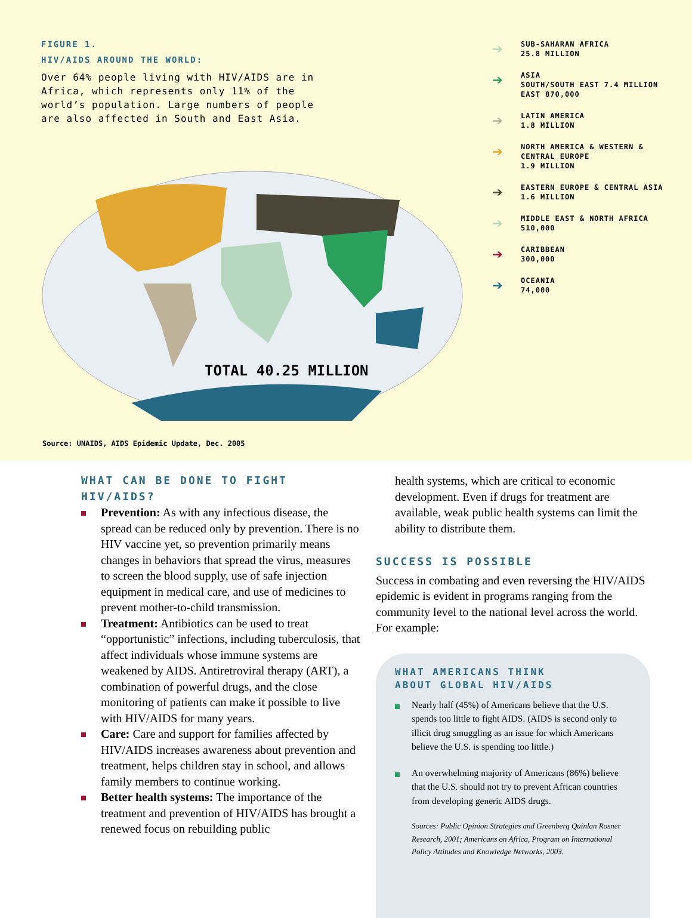FIGURE 1.
HIV/AIDS AROUND THE WORLD:
Over 64% people living with HIV/AIDS are in Africa, which represents only 11% of the world’s population. Large numbers of people are also affected in South and East Asia.
TOTAL 40.25 MILLION
➔ SUB-SAHARAN AFRICA
25.8 MILLION
➔ ASIA
SOUTH/SOUTH EAST 7.4 MILLION
EAST 870,000
➔ LATIN AMERICA
1.8 MILLION
➔ NORTH AMERICA & WESTERN &
CENTRAL EUROPE
1.9 MILLION
➔ EASTERN EUROPE & CENTRAL ASIA
1.6 MILLION
➔ MIDDLE EAST & NORTH AFRICA
510,000
➔ CARIBBEAN
300,000
➔ OCEANIA
74,000
Source: UNAIDS, AIDS Epidemic Update, Dec. 2005
WHAT CAN BE DONE TO FIGHT HIV/AIDS?
Prevention: As with any infectious disease, the spread can be reduced only by prevention. There is no HIV vaccine yet, so prevention primarily means changes in behaviors that spread the virus, measures to screen the blood supply, use of safe injection equipment in medical care, and use of medicines to prevent mother-to-child transmission.
Treatment: Antibiotics can be used to treat “opportunistic” infections, including tuberculosis, that affect individuals whose immune systems are weakened by AIDS. Antiretroviral therapy (ART), a combination of powerful drugs, and the close monitoring of patients can make it possible to live with HIV/AIDS for many years.
Care: Care and support for families affected by HIV/AIDS increases awareness about prevention and treatment, helps children stay in school, and allows family members to continue working.
Better health systems: The importance of the treatment and prevention of HIV/AIDS has brought a renewed focus on rebuilding public
health systems, which are critical to economic development. Even if drugs for treatment are available, weak public health systems can limit the ability to distribute them.
SUCCESS IS POSSIBLE
Success in combating and even reversing the HIV/AIDS epidemic is evident in programs ranging from the community level to the national level across the world. For example:
WHAT AMERICANS THINK
ABOUT GLOBAL HIV/AIDS
Nearly half (45%) of Americans believe that the U.S. spends too little to fight AIDS. (AIDS is second only to illicit drug smuggling as an issue for which Americans believe the U.S. is spending too little.)
An overwhelming majority of Americans (86%) believe that the U.S. should not try to prevent African countries from developing generic AIDS drugs.
Sources: Public Opinion Strategies and Greenberg Quinlan Rosner Research, 2001; Americans on Africa, Program on International Policy Attitudes and Knowledge Networks, 2003.